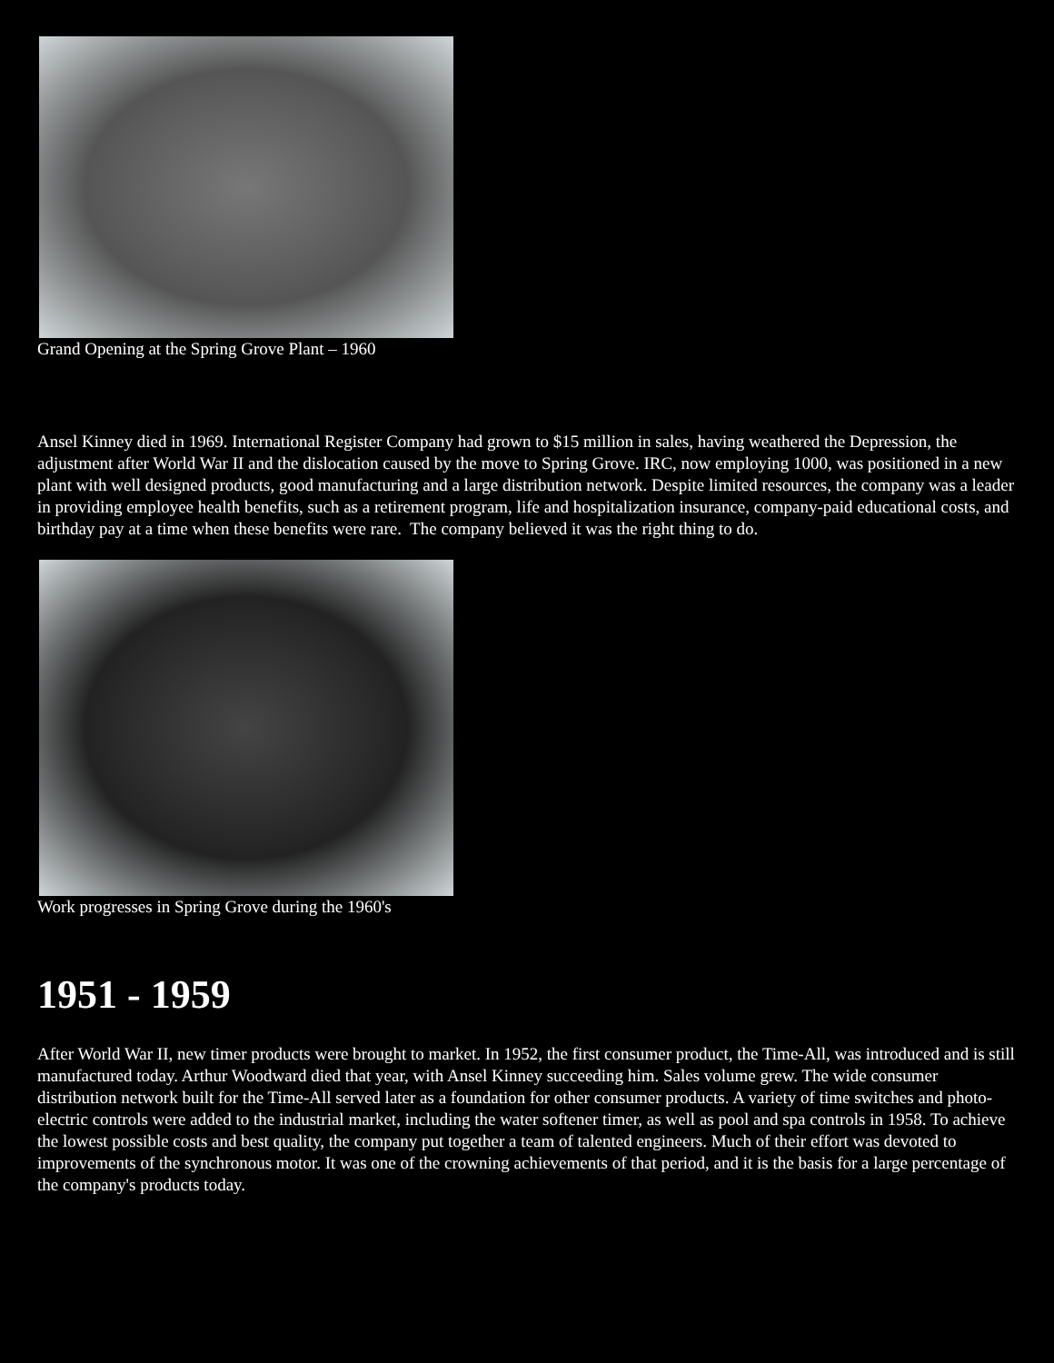Grand Opening at the Spring Grove Plant – 1960
Ansel Kinney died in 1969. International Register Company had grown to $15 million in sales, having weathered the Depression, the adjustment after World War II and the dislocation caused by the move to Spring Grove. IRC, now employing 1000, was positioned in a new plant with well designed products, good manufacturing and a large distribution network. Despite limited resources, the company was a leader in providing employee health benefits, such as a retirement program, life and hospitalization insurance, company-paid educational costs, and birthday pay at a time when these benefits were rare. The company believed it was the right thing to do.
Work progresses in Spring Grove during the 1960's
1951 - 1959
After World War II, new timer products were brought to market. In 1952, the first consumer product, the Time-All, was introduced and is still manufactured today. Arthur Woodward died that year, with Ansel Kinney succeeding him. Sales volume grew. The wide consumer distribution network built for the Time-All served later as a foundation for other consumer products. A variety of time switches and photo-electric controls were added to the industrial market, including the water softener timer, as well as pool and spa controls in 1958. To achieve the lowest possible costs and best quality, the company put together a team of talented engineers. Much of their effort was devoted to improvements of the synchronous motor. It was one of the crowning achievements of that period, and it is the basis for a large percentage of the company's products today.